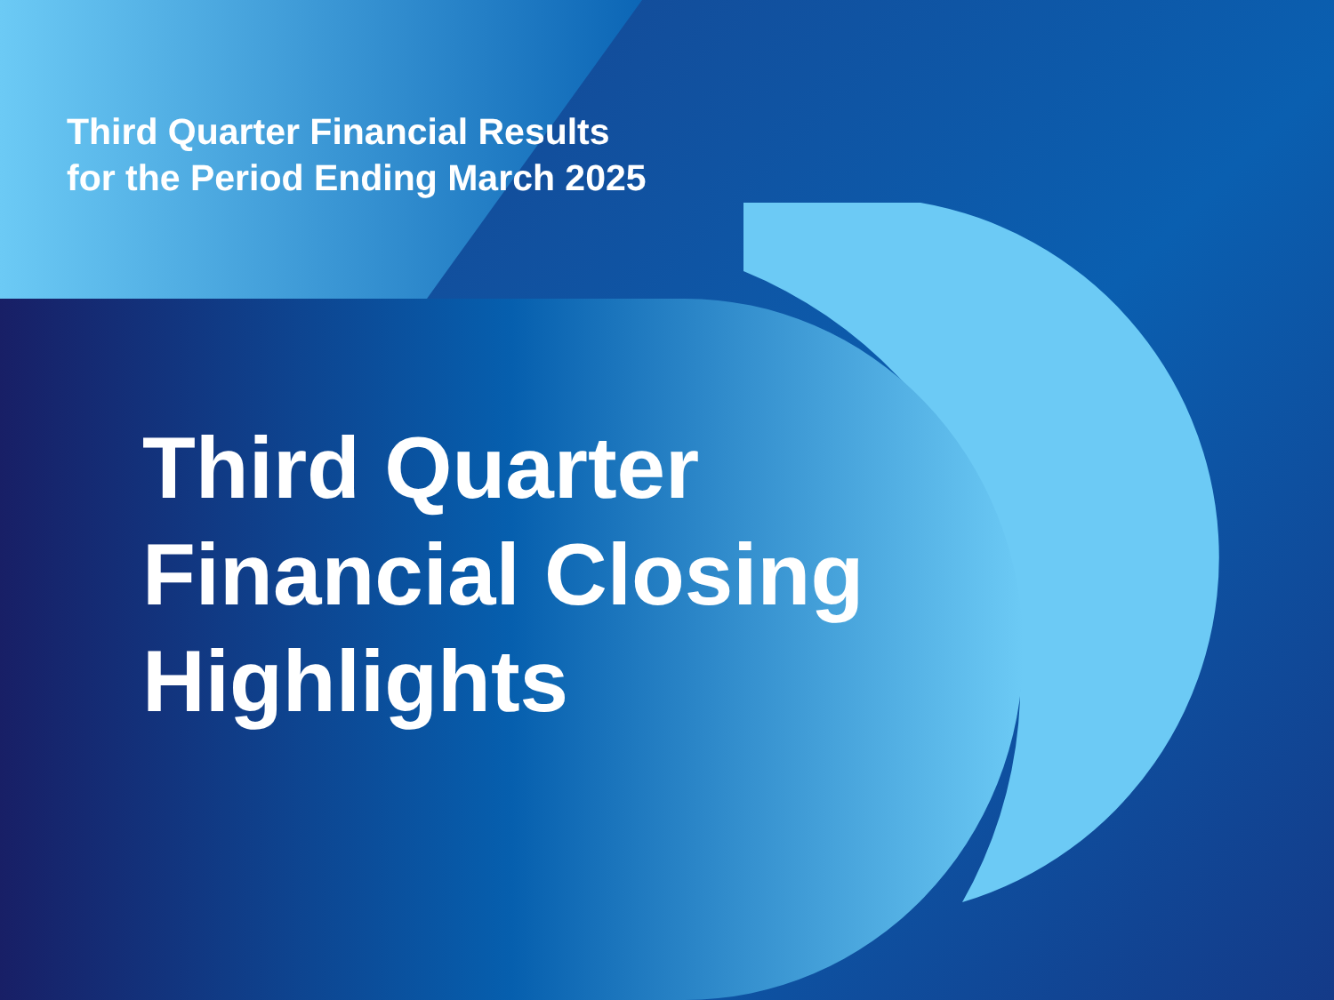Third Quarter Financial Results
for the Period Ending March 2025
Third Quarter
Financial Closing
Highlights